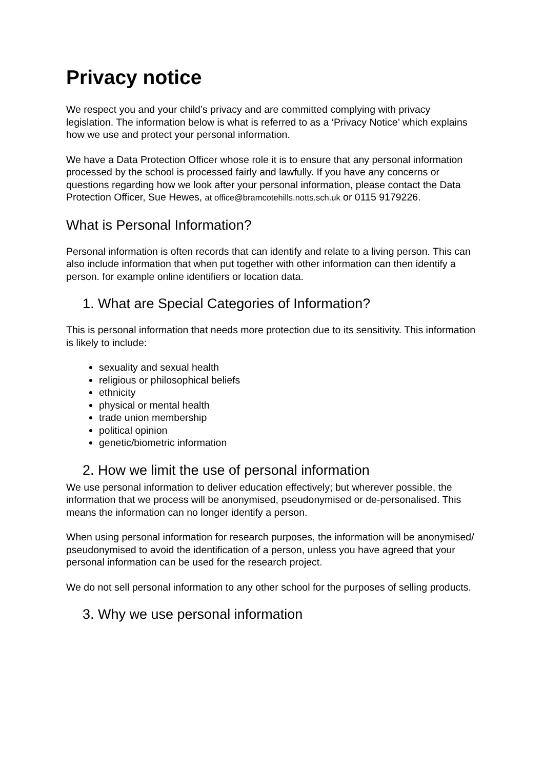Privacy notice
We respect you and your child’s privacy and are committed complying with privacy legislation. The information below is what is referred to as a ‘Privacy Notice’ which explains how we use and protect your personal information.
We have a Data Protection Officer whose role it is to ensure that any personal information processed by the school is processed fairly and lawfully. If you have any concerns or questions regarding how we look after your personal information, please contact the Data Protection Officer, Sue Hewes, at office@bramcotehills.notts.sch.uk or 0115 9179226.
What is Personal Information?
Personal information is often records that can identify and relate to a living person. This can also include information that when put together with other information can then identify a person. for example online identifiers or location data.
1. What are Special Categories of Information?
This is personal information that needs more protection due to its sensitivity. This information is likely to include:
sexuality and sexual health
religious or philosophical beliefs
ethnicity
physical or mental health
trade union membership
political opinion
genetic/biometric information
2. How we limit the use of personal information
We use personal information to deliver education effectively; but wherever possible, the information that we process will be anonymised, pseudonymised or de-personalised. This means the information can no longer identify a person.
When using personal information for research purposes, the information will be anonymised/ pseudonymised to avoid the identification of a person, unless you have agreed that your personal information can be used for the research project.
We do not sell personal information to any other school for the purposes of selling products.
3. Why we use personal information